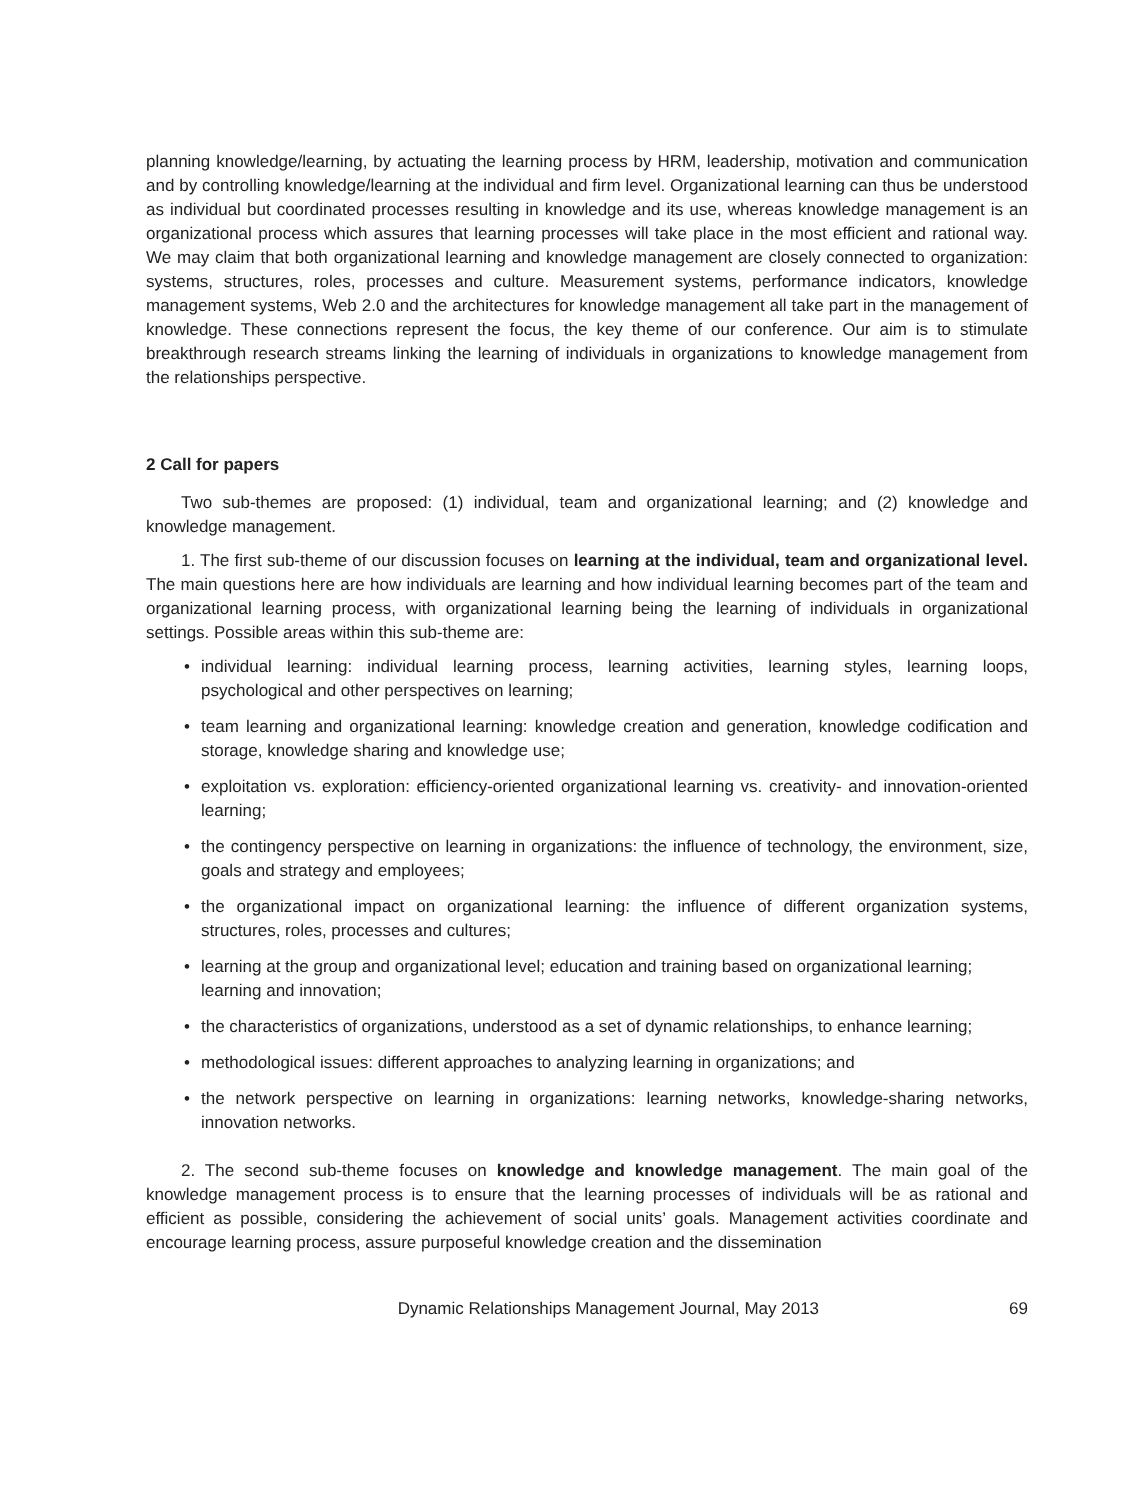planning knowledge/learning, by actuating the learning process by HRM, leadership, motivation and communication and by controlling knowledge/learning at the individual and firm level. Organizational learning can thus be understood as individual but coordinated processes resulting in knowledge and its use, whereas knowledge management is an organizational process which assures that learning processes will take place in the most efficient and rational way. We may claim that both organizational learning and knowledge management are closely connected to organization: systems, structures, roles, processes and culture. Measurement systems, performance indicators, knowledge management systems, Web 2.0 and the architectures for knowledge management all take part in the management of knowledge. These connections represent the focus, the key theme of our conference. Our aim is to stimulate breakthrough research streams linking the learning of individuals in organizations to knowledge management from the relationships perspective.
2 Call for papers
Two sub-themes are proposed: (1) individual, team and organizational learning; and (2) knowledge and knowledge management.
1. The first sub-theme of our discussion focuses on learning at the individual, team and organizational level. The main questions here are how individuals are learning and how individual learning becomes part of the team and organizational learning process, with organizational learning being the learning of individuals in organizational settings. Possible areas within this sub-theme are:
• individual learning: individual learning process, learning activities, learning styles, learning loops, psychological and other perspectives on learning;
• team learning and organizational learning: knowledge creation and generation, knowledge codification and storage, knowledge sharing and knowledge use;
• exploitation vs. exploration: efficiency-oriented organizational learning vs. creativity- and innovation-oriented learning;
• the contingency perspective on learning in organizations: the influence of technology, the environment, size, goals and strategy and employees;
• the organizational impact on organizational learning: the influence of different organization systems, structures, roles, processes and cultures;
• learning at the group and organizational level; education and training based on organizational learning;
learning and innovation;
• the characteristics of organizations, understood as a set of dynamic relationships, to enhance learning;
• methodological issues: different approaches to analyzing learning in organizations; and
• the network perspective on learning in organizations: learning networks, knowledge-sharing networks, innovation networks.
2. The second sub-theme focuses on knowledge and knowledge management. The main goal of the knowledge management process is to ensure that the learning processes of individuals will be as rational and efficient as possible, considering the achievement of social units’ goals. Management activities coordinate and encourage learning process, assure purposeful knowledge creation and the dissemination
Dynamic Relationships Management Journal, May 2013 69